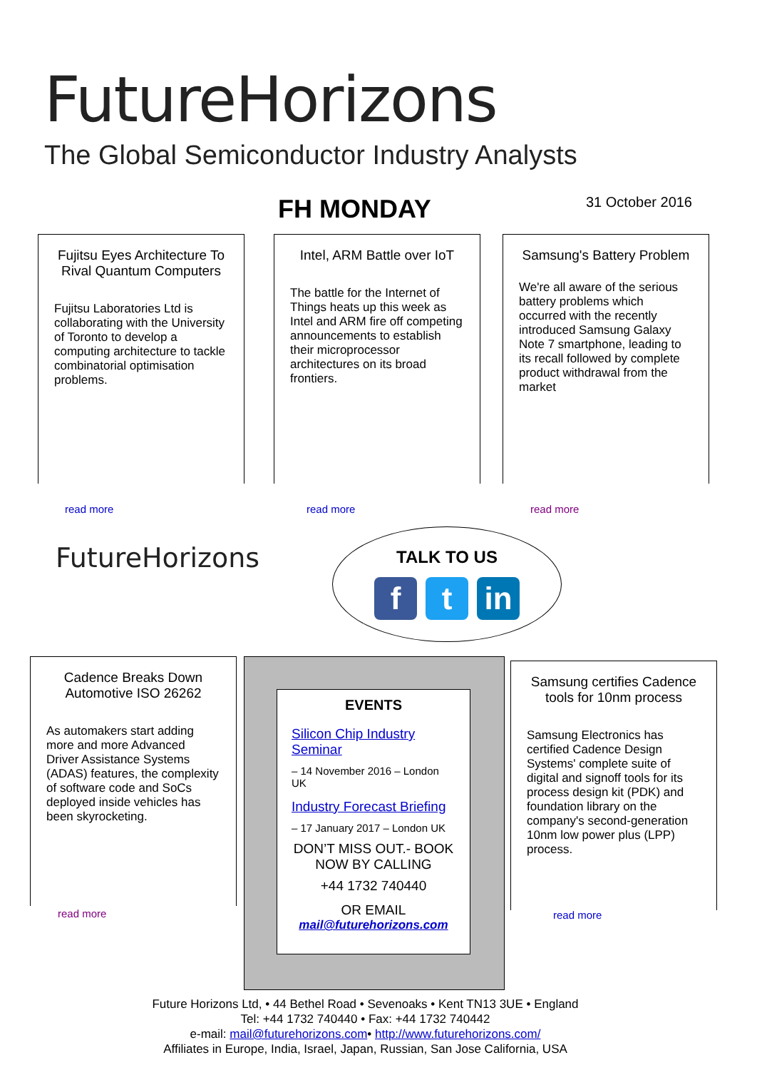FutureHorizons
The Global Semiconductor Industry Analysts
FH MONDAY 31 October 2016
Fujitsu Eyes Architecture To Rival Quantum Computers
Fujitsu Laboratories Ltd is collaborating with the University of Toronto to develop a computing architecture to tackle combinatorial optimisation problems.
read more
Intel, ARM Battle over IoT
The battle for the Internet of Things heats up this week as Intel and ARM fire off competing announcements to establish their microprocessor architectures on its broad frontiers.
read more
Samsung's Battery Problem
We're all aware of the serious battery problems which occurred with the recently introduced Samsung Galaxy Note 7 smartphone, leading to its recall followed by complete product withdrawal from the market
read more
FutureHorizons
TALK TO US
ft in
Cadence Breaks Down Automotive ISO 26262
As automakers start adding more and more Advanced Driver Assistance Systems (ADAS) features, the complexity of software code and SoCs deployed inside vehicles has been skyrocketing.
read more
EVENTS
Silicon Chip Industry Seminar
– 14 November 2016 – London UK
Industry Forecast Briefing
– 17 January 2017 – London UK
DON’T MISS OUT.- BOOK NOW BY CALLING
+44 1732 740440
OR EMAIL
mail@futurehorizons.com
Samsung certifies Cadence tools for 10nm process
Samsung Electronics has certified Cadence Design Systems' complete suite of digital and signoff tools for its process design kit (PDK) and foundation library on the company's second-generation 10nm low power plus (LPP) process.
read more
Future Horizons Ltd, • 44 Bethel Road • Sevenoaks • Kent TN13 3UE • England
Tel: +44 1732 740440 • Fax: +44 1732 740442
e-mail: mail@futurehorizons.com• http://www.futurehorizons.com/
Affiliates in Europe, India, Israel, Japan, Russian, San Jose California, USA